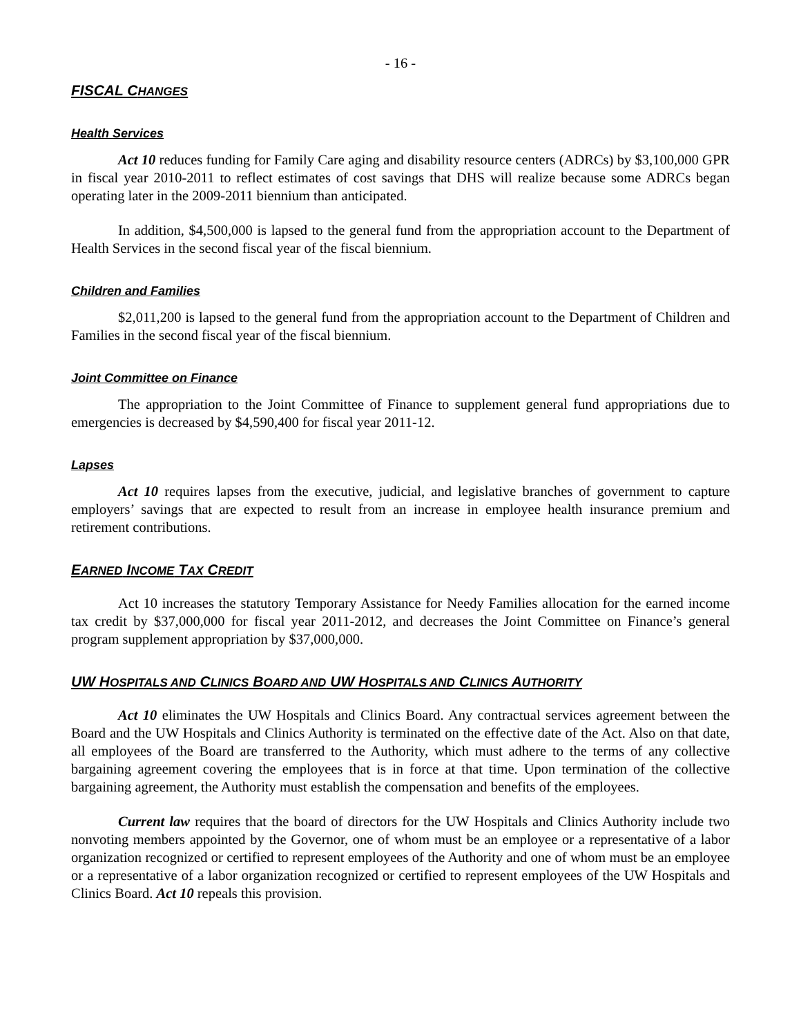- 16 -
FISCAL CHANGES
Health Services
Act 10 reduces funding for Family Care aging and disability resource centers (ADRCs) by $3,100,000 GPR in fiscal year 2010-2011 to reflect estimates of cost savings that DHS will realize because some ADRCs began operating later in the 2009-2011 biennium than anticipated.
In addition, $4,500,000 is lapsed to the general fund from the appropriation account to the Department of Health Services in the second fiscal year of the fiscal biennium.
Children and Families
$2,011,200 is lapsed to the general fund from the appropriation account to the Department of Children and Families in the second fiscal year of the fiscal biennium.
Joint Committee on Finance
The appropriation to the Joint Committee of Finance to supplement general fund appropriations due to emergencies is decreased by $4,590,400 for fiscal year 2011-12.
Lapses
Act 10 requires lapses from the executive, judicial, and legislative branches of government to capture employers’ savings that are expected to result from an increase in employee health insurance premium and retirement contributions.
EARNED INCOME TAX CREDIT
Act 10 increases the statutory Temporary Assistance for Needy Families allocation for the earned income tax credit by $37,000,000 for fiscal year 2011-2012, and decreases the Joint Committee on Finance’s general program supplement appropriation by $37,000,000.
UW HOSPITALS AND CLINICS BOARD AND UW HOSPITALS AND CLINICS AUTHORITY
Act 10 eliminates the UW Hospitals and Clinics Board. Any contractual services agreement between the Board and the UW Hospitals and Clinics Authority is terminated on the effective date of the Act. Also on that date, all employees of the Board are transferred to the Authority, which must adhere to the terms of any collective bargaining agreement covering the employees that is in force at that time. Upon termination of the collective bargaining agreement, the Authority must establish the compensation and benefits of the employees.
Current law requires that the board of directors for the UW Hospitals and Clinics Authority include two nonvoting members appointed by the Governor, one of whom must be an employee or a representative of a labor organization recognized or certified to represent employees of the Authority and one of whom must be an employee or a representative of a labor organization recognized or certified to represent employees of the UW Hospitals and Clinics Board. Act 10 repeals this provision.